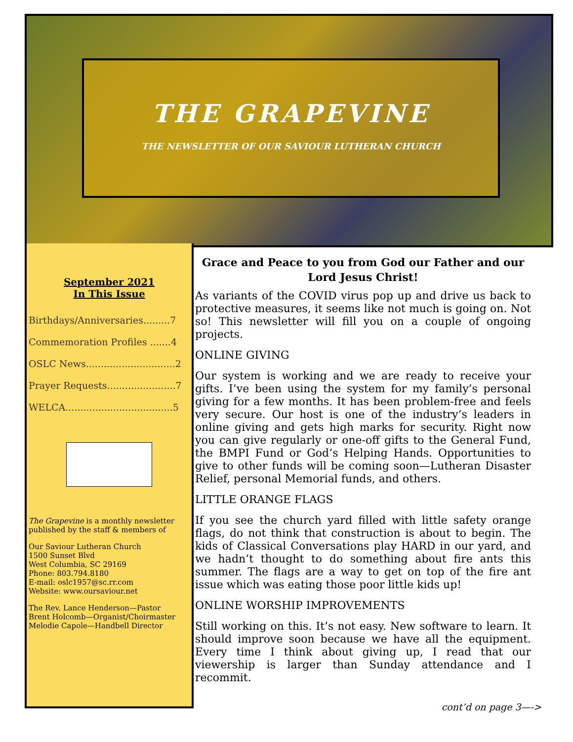THE GRAPEVINE
THE NEWSLETTER OF OUR SAVIOUR LUTHERAN CHURCH
September 2021
In This Issue
Birthdays/Anniversaries.........7
Commemoration Profiles .......4
OSLC News..............................2
Prayer Requests.......................7
WELCA....................................5
The Grapevine is a monthly newsletter published by the staff & members of
Our Saviour Lutheran Church
1500 Sunset Blvd
West Columbia, SC 29169
Phone: 803.794.8180
E-mail: oslc1957@sc.rr.com
Website: www.oursaviour.net
The Rev. Lance Henderson—Pastor
Brent Holcomb—Organist/Choirmaster
Melodie Capole—Handbell Director
Grace and Peace to you from God our Father and our Lord Jesus Christ!
As variants of the COVID virus pop up and drive us back to protective measures, it seems like not much is going on. Not so! This newsletter will fill you on a couple of ongoing projects.
ONLINE GIVING
Our system is working and we are ready to receive your gifts. I’ve been using the system for my family’s personal giving for a few months. It has been problem-free and feels very secure. Our host is one of the industry’s leaders in online giving and gets high marks for security. Right now you can give regularly or one-off gifts to the General Fund, the BMPI Fund or God’s Helping Hands. Opportunities to give to other funds will be coming soon—Lutheran Disaster Relief, personal Memorial funds, and others.
LITTLE ORANGE FLAGS
If you see the church yard filled with little safety orange flags, do not think that construction is about to begin. The kids of Classical Conversations play HARD in our yard, and we hadn’t thought to do something about fire ants this summer. The flags are a way to get on top of the fire ant issue which was eating those poor little kids up!
ONLINE WORSHIP IMPROVEMENTS
Still working on this. It’s not easy. New software to learn. It should improve soon because we have all the equipment. Every time I think about giving up, I read that our viewership is larger than Sunday attendance and I recommit.
cont’d on page 3—->